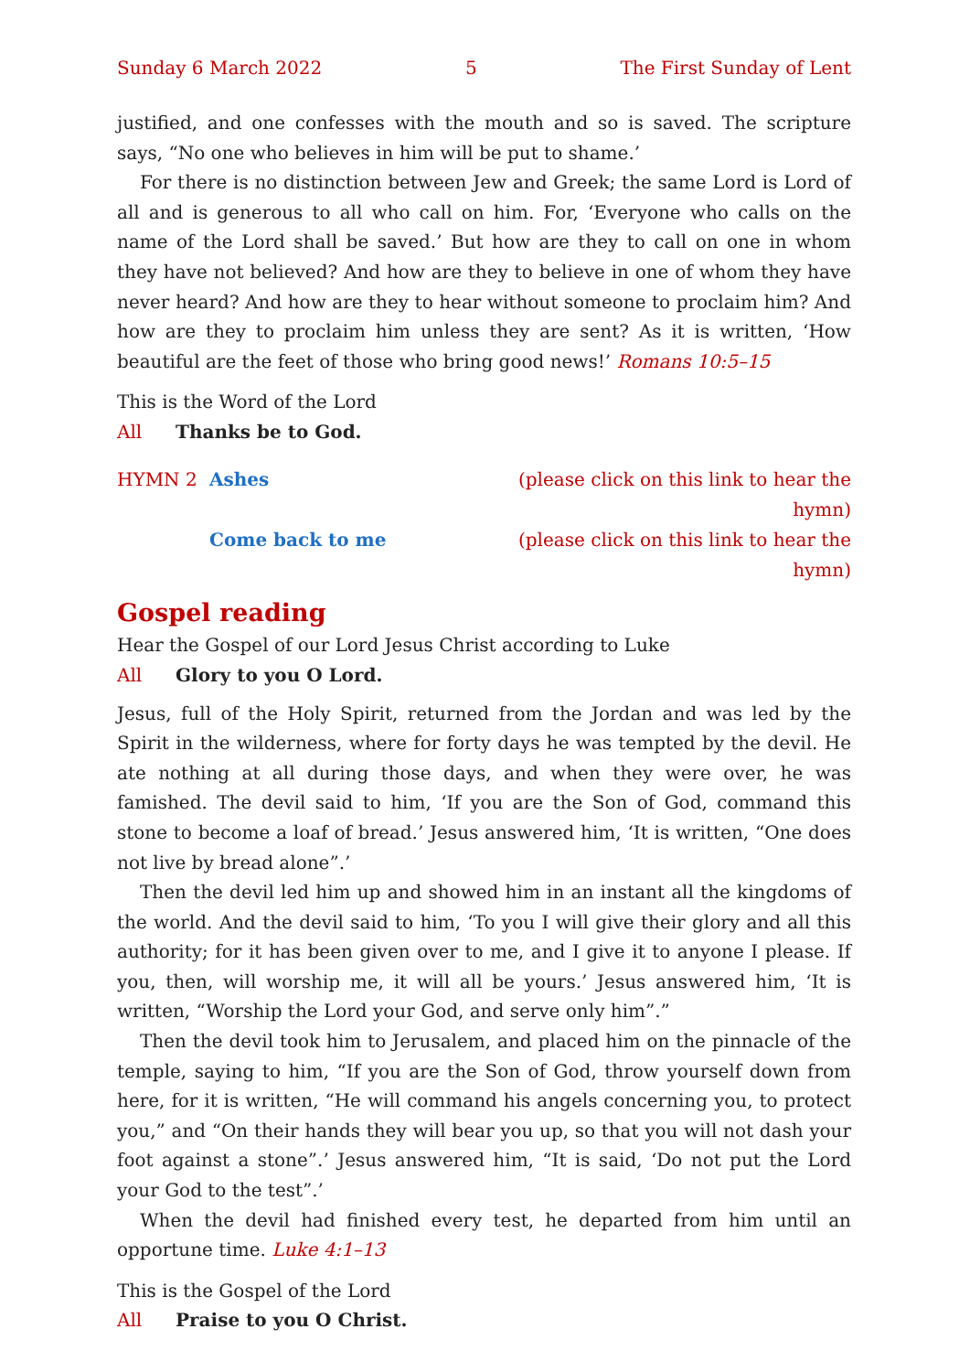Sunday 6 March 2022 5 The First Sunday of Lent
justified, and one confesses with the mouth and so is saved. The scripture says, “No one who believes in him will be put to shame.’
For there is no distinction between Jew and Greek; the same Lord is Lord of all and is generous to all who call on him. For, ‘Everyone who calls on the name of the Lord shall be saved.’ But how are they to call on one in whom they have not believed? And how are they to believe in one of whom they have never heard? And how are they to hear without someone to proclaim him? And how are they to proclaim him unless they are sent? As it is written, ‘How beautiful are the feet of those who bring good news!’ Romans 10:5–15
This is the Word of the Lord
All Thanks be to God.
HYMN 2 Ashes (please click on this link to hear the hymn)
Come back to me (please click on this link to hear the hymn)
Gospel reading
Hear the Gospel of our Lord Jesus Christ according to Luke
All Glory to you O Lord.
Jesus, full of the Holy Spirit, returned from the Jordan and was led by the Spirit in the wilderness, where for forty days he was tempted by the devil. He ate nothing at all during those days, and when they were over, he was famished. The devil said to him, ‘If you are the Son of God, command this stone to become a loaf of bread.’ Jesus answered him, ‘It is written, “One does not live by bread alone”.’
Then the devil led him up and showed him in an instant all the kingdoms of the world. And the devil said to him, ‘To you I will give their glory and all this authority; for it has been given over to me, and I give it to anyone I please. If you, then, will worship me, it will all be yours.’ Jesus answered him, ‘It is written, “Worship the Lord your God, and serve only him”.”
Then the devil took him to Jerusalem, and placed him on the pinnacle of the temple, saying to him, “If you are the Son of God, throw yourself down from here, for it is written, “He will command his angels concerning you, to protect you,” and “On their hands they will bear you up, so that you will not dash your foot against a stone”.’ Jesus answered him, “It is said, ‘Do not put the Lord your God to the test”.’
When the devil had finished every test, he departed from him until an opportune time. Luke 4:1–13
This is the Gospel of the Lord
All Praise to you O Christ.